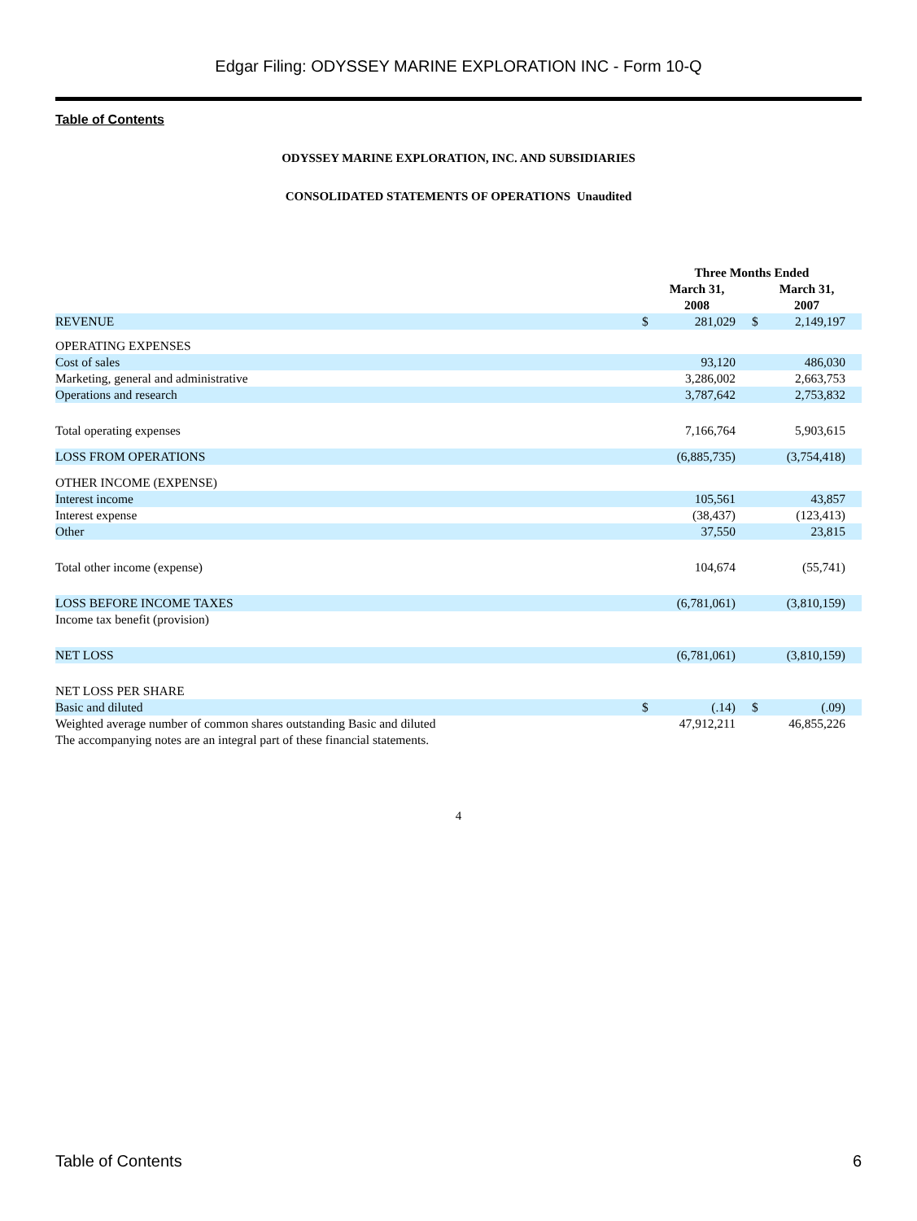Edgar Filing: ODYSSEY MARINE EXPLORATION INC - Form 10-Q
Table of Contents
ODYSSEY MARINE EXPLORATION, INC. AND SUBSIDIARIES
CONSOLIDATED STATEMENTS OF OPERATIONS Unaudited
| | Three Months Ended | | | | | |
| | March 31, 2008 | | | March 31, 2007 | | |
| REVENUE | $ | 281,029 | | $ | 2,149,197 | |
| OPERATING EXPENSES | | | | | | |
| Cost of sales | | 93,120 | | | 486,030 | |
| Marketing, general and administrative | | 3,286,002 | | | 2,663,753 | |
| Operations and research | | 3,787,642 | | | 2,753,832 | |
| Total operating expenses | | 7,166,764 | | | 5,903,615 | |
| LOSS FROM OPERATIONS | | (6,885,735) | | | (3,754,418) | |
| OTHER INCOME (EXPENSE) | | | | | | |
| Interest income | | 105,561 | | | 43,857 | |
| Interest expense | | (38,437) | | | (123,413) | |
| Other | | 37,550 | | | 23,815 | |
| Total other income (expense) | | 104,674 | | | (55,741) | |
| LOSS BEFORE INCOME TAXES | | (6,781,061) | | | (3,810,159) | |
| Income tax benefit (provision) | | | | | | |
| NET LOSS | | (6,781,061) | | | (3,810,159) | |
| NET LOSS PER SHARE | | | | | | |
| Basic and diluted | $ | (.14) | | $ | (.09) | |
| Weighted average number of common shares outstanding Basic and diluted | | 47,912,211 | | | 46,855,226 | |
| The accompanying notes are an integral part of these financial statements. | | | | | | |
4
Table of Contents 6